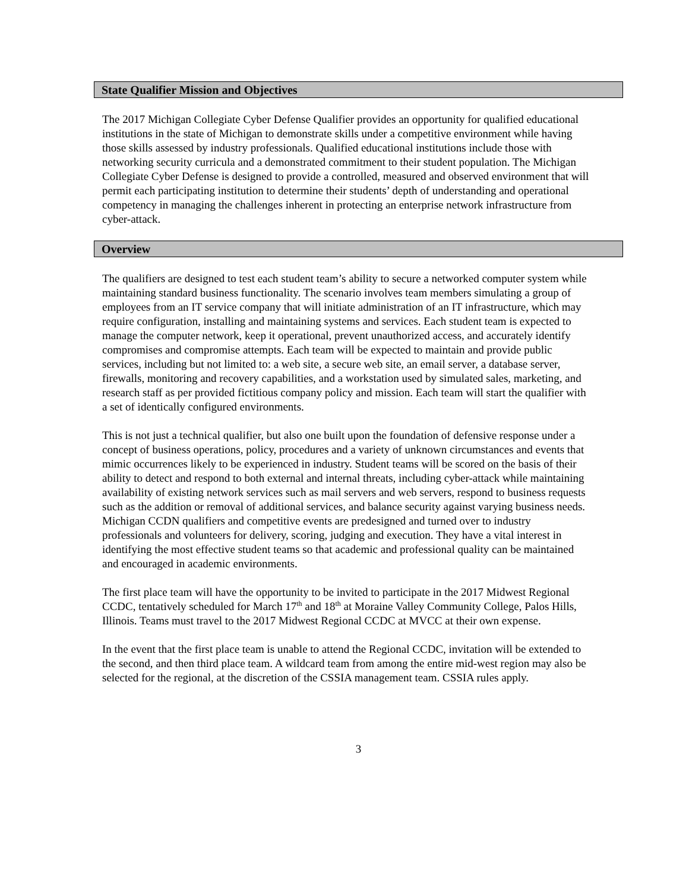State Qualifier Mission and Objectives
The 2017 Michigan Collegiate Cyber Defense Qualifier provides an opportunity for qualified educational institutions in the state of Michigan to demonstrate skills under a competitive environment while having those skills assessed by industry professionals. Qualified educational institutions include those with networking security curricula and a demonstrated commitment to their student population. The Michigan Collegiate Cyber Defense is designed to provide a controlled, measured and observed environment that will permit each participating institution to determine their students’ depth of understanding and operational competency in managing the challenges inherent in protecting an enterprise network infrastructure from cyber-attack.
Overview
The qualifiers are designed to test each student team’s ability to secure a networked computer system while maintaining standard business functionality. The scenario involves team members simulating a group of employees from an IT service company that will initiate administration of an IT infrastructure, which may require configuration, installing and maintaining systems and services. Each student team is expected to manage the computer network, keep it operational, prevent unauthorized access, and accurately identify compromises and compromise attempts. Each team will be expected to maintain and provide public services, including but not limited to: a web site, a secure web site, an email server, a database server, firewalls, monitoring and recovery capabilities, and a workstation used by simulated sales, marketing, and research staff as per provided fictitious company policy and mission. Each team will start the qualifier with a set of identically configured environments.
This is not just a technical qualifier, but also one built upon the foundation of defensive response under a concept of business operations, policy, procedures and a variety of unknown circumstances and events that mimic occurrences likely to be experienced in industry. Student teams will be scored on the basis of their ability to detect and respond to both external and internal threats, including cyber-attack while maintaining availability of existing network services such as mail servers and web servers, respond to business requests such as the addition or removal of additional services, and balance security against varying business needs. Michigan CCDN qualifiers and competitive events are predesigned and turned over to industry professionals and volunteers for delivery, scoring, judging and execution. They have a vital interest in identifying the most effective student teams so that academic and professional quality can be maintained and encouraged in academic environments.
The first place team will have the opportunity to be invited to participate in the 2017 Midwest Regional CCDC, tentatively scheduled for March 17<sup>th</sup> and 18<sup>th</sup> at Moraine Valley Community College, Palos Hills, Illinois. Teams must travel to the 2017 Midwest Regional CCDC at MVCC at their own expense.
In the event that the first place team is unable to attend the Regional CCDC, invitation will be extended to the second, and then third place team. A wildcard team from among the entire mid-west region may also be selected for the regional, at the discretion of the CSSIA management team. CSSIA rules apply.
3